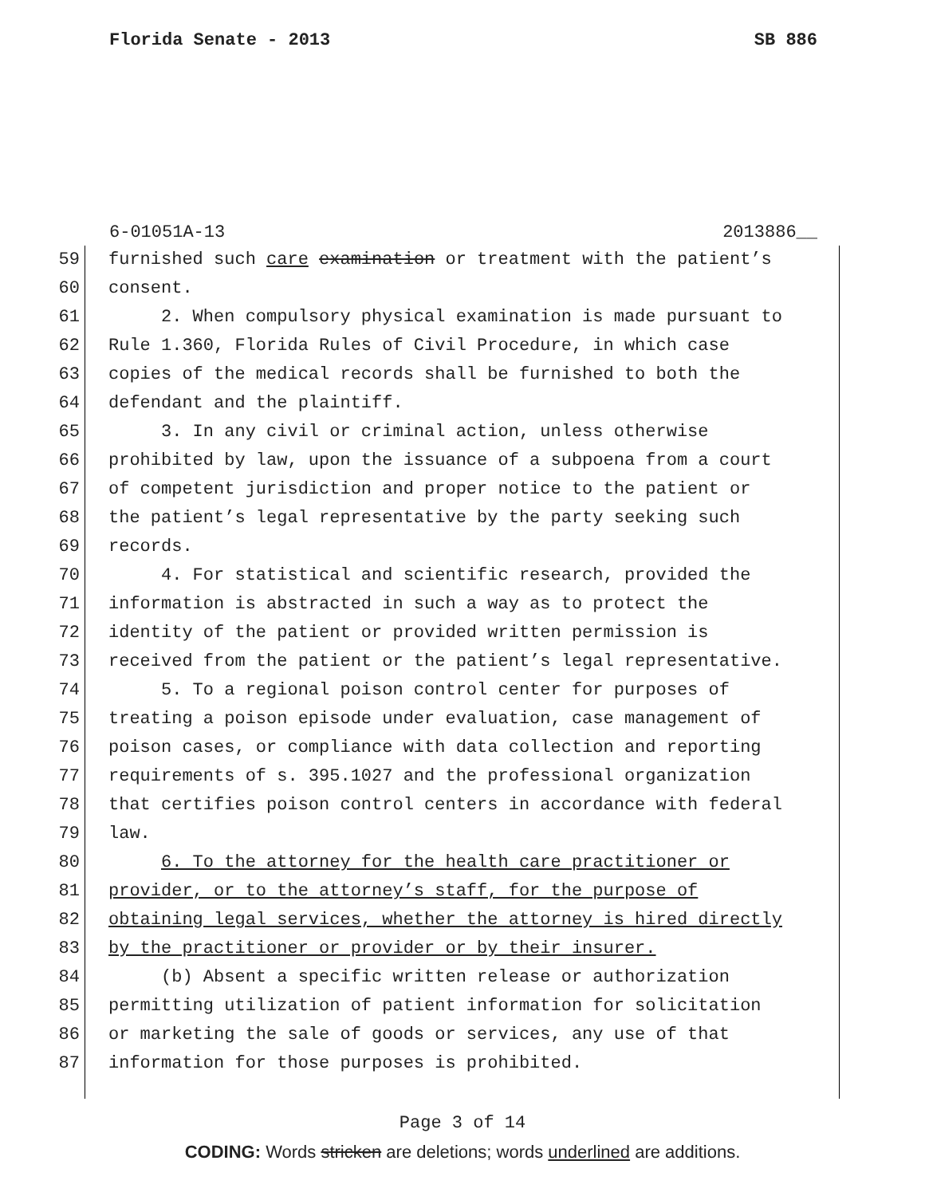Florida Senate - 2013 SB 886
6-01051A-13 2013886__
59 furnished such care examination or treatment with the patient’s
60 consent.
61 2. When compulsory physical examination is made pursuant to
62 Rule 1.360, Florida Rules of Civil Procedure, in which case
63 copies of the medical records shall be furnished to both the
64 defendant and the plaintiff.
65 3. In any civil or criminal action, unless otherwise
66 prohibited by law, upon the issuance of a subpoena from a court
67 of competent jurisdiction and proper notice to the patient or
68 the patient’s legal representative by the party seeking such
69 records.
70 4. For statistical and scientific research, provided the
71 information is abstracted in such a way as to protect the
72 identity of the patient or provided written permission is
73 received from the patient or the patient’s legal representative.
74 5. To a regional poison control center for purposes of
75 treating a poison episode under evaluation, case management of
76 poison cases, or compliance with data collection and reporting
77 requirements of s. 395.1027 and the professional organization
78 that certifies poison control centers in accordance with federal
79 law.
80 6. To the attorney for the health care practitioner or
81 provider, or to the attorney’s staff, for the purpose of
82 obtaining legal services, whether the attorney is hired directly
83 by the practitioner or provider or by their insurer.
84 (b) Absent a specific written release or authorization
85 permitting utilization of patient information for solicitation
86 or marketing the sale of goods or services, any use of that
87 information for those purposes is prohibited.
Page 3 of 14
CODING: Words stricken are deletions; words underlined are additions.